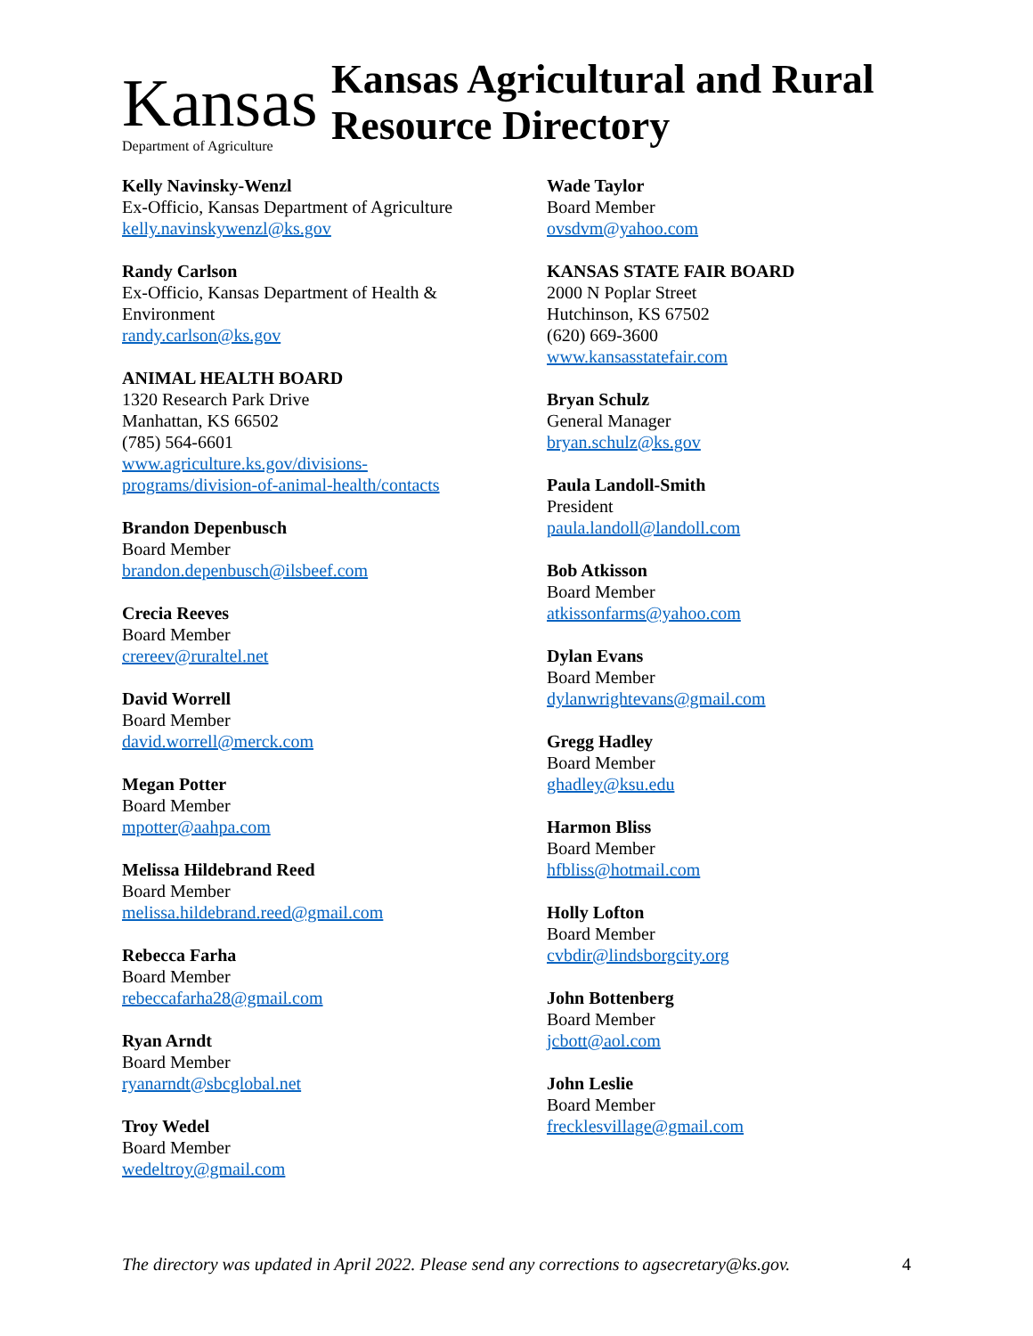Kansas
Department of Agriculture
Kansas Agricultural and Rural
Resource Directory
Kelly Navinsky-Wenzl
Ex-Officio, Kansas Department of Agriculture
kelly.navinskywenzl@ks.gov
Randy Carlson
Ex-Officio, Kansas Department of Health &
Environment
randy.carlson@ks.gov
ANIMAL HEALTH BOARD
1320 Research Park Drive
Manhattan, KS 66502
(785) 564-6601
www.agriculture.ks.gov/divisions-
programs/division-of-animal-health/contacts
Brandon Depenbusch
Board Member
brandon.depenbusch@ilsbeef.com
Crecia Reeves
Board Member
crereev@ruraltel.net
David Worrell
Board Member
david.worrell@merck.com
Megan Potter
Board Member
mpotter@aahpa.com
Melissa Hildebrand Reed
Board Member
melissa.hildebrand.reed@gmail.com
Rebecca Farha
Board Member
rebeccafarha28@gmail.com
Ryan Arndt
Board Member
ryanarndt@sbcglobal.net
Troy Wedel
Board Member
wedeltroy@gmail.com
Wade Taylor
Board Member
ovsdvm@yahoo.com
KANSAS STATE FAIR BOARD
2000 N Poplar Street
Hutchinson, KS 67502
(620) 669-3600
www.kansasstatefair.com
Bryan Schulz
General Manager
bryan.schulz@ks.gov
Paula Landoll-Smith
President
paula.landoll@landoll.com
Bob Atkisson
Board Member
atkissonfarms@yahoo.com
Dylan Evans
Board Member
dylanwrightevans@gmail.com
Gregg Hadley
Board Member
ghadley@ksu.edu
Harmon Bliss
Board Member
hfbliss@hotmail.com
Holly Lofton
Board Member
cvbdir@lindsborgcity.org
John Bottenberg
Board Member
jcbott@aol.com
John Leslie
Board Member
frecklesvillage@gmail.com
The directory was updated in April 2022. Please send any corrections to agsecretary@ks.gov. 4